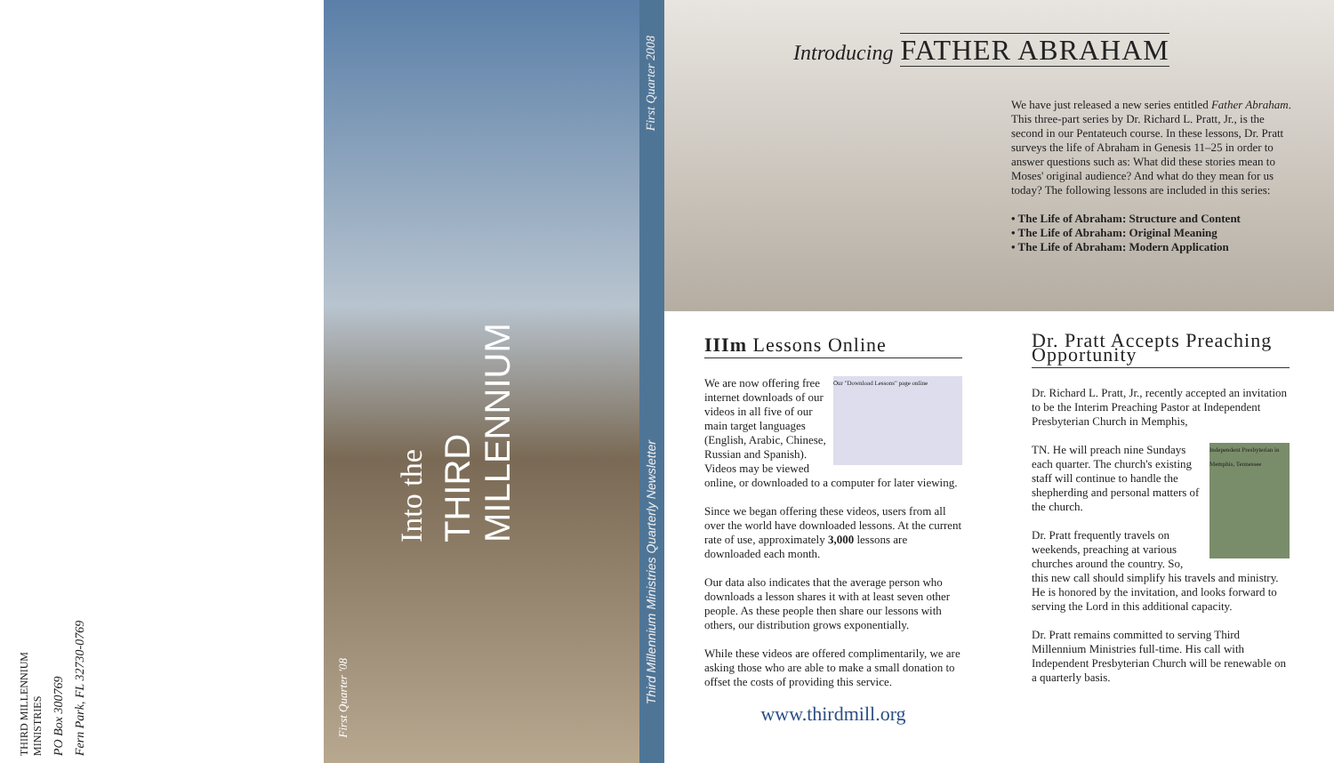THIRD MILLENNIUM MINISTRIES
PO Box 300769
Fern Park, FL 32730-0769
Into the
THIRD MILLENNIUM
First Quarter '08
First Quarter 2008
Third Millennium Ministries Quarterly Newsletter
Introducing FATHER ABRAHAM
We have just released a new series entitled Father Abraham. This three-part series by Dr. Richard L. Pratt, Jr., is the second in our Pentateuch course. In these lessons, Dr. Pratt surveys the life of Abraham in Genesis 11–25 in order to answer questions such as: What did these stories mean to Moses' original audience? And what do they mean for us today? The following lessons are included in this series:
• The Life of Abraham: Structure and Content
• The Life of Abraham: Original Meaning
• The Life of Abraham: Modern Application
IIIm Lessons Online
Our "Download Lessons" page online
We are now offering free internet downloads of our videos in all five of our main target languages (English, Arabic, Chinese, Russian and Spanish). Videos may be viewed online, or downloaded to a computer for later viewing.
Since we began offering these videos, users from all over the world have downloaded lessons. At the current rate of use, approximately 3,000 lessons are downloaded each month.
Our data also indicates that the average person who downloads a lesson shares it with at least seven other people. As these people then share our lessons with others, our distribution grows exponentially.
While these videos are offered complimentarily, we are asking those who are able to make a small donation to offset the costs of providing this service.
www.thirdmill.org
Dr. Pratt Accepts Preaching Opportunity
Dr. Richard L. Pratt, Jr., recently accepted an invitation to be the Interim Preaching Pastor at Independent Presbyterian Church in Memphis,
Independent Presbyterian in Memphis, Tennessee
TN. He will preach nine Sundays each quarter. The church's existing staff will continue to handle the shepherding and personal matters of the church.
Dr. Pratt frequently travels on weekends, preaching at various churches around the country. So, this new call should simplify his travels and ministry. He is honored by the invitation, and looks forward to serving the Lord in this additional capacity.
Dr. Pratt remains committed to serving Third Millennium Ministries full-time. His call with Independent Presbyterian Church will be renewable on a quarterly basis.